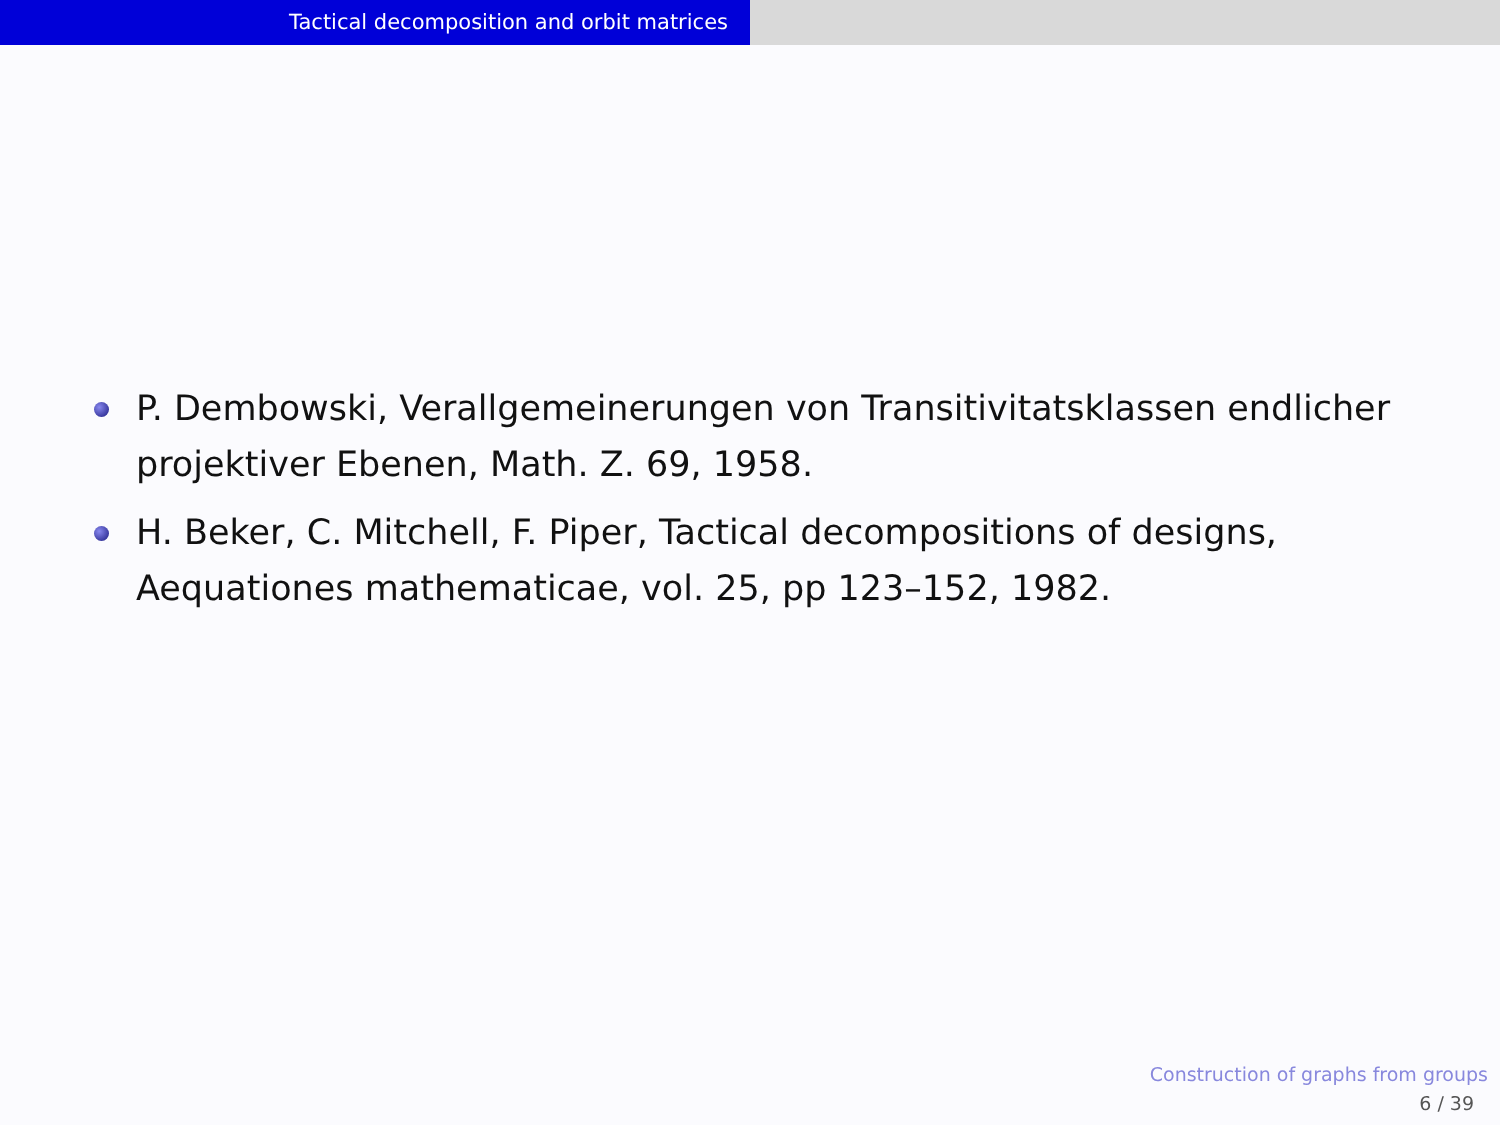Tactical decomposition and orbit matrices
P. Dembowski, Verallgemeinerungen von Transitivitatsklassen endlicher projektiver Ebenen, Math. Z. 69, 1958.
H. Beker, C. Mitchell, F. Piper, Tactical decompositions of designs, Aequationes mathematicae, vol. 25, pp 123–152, 1982.
Construction of graphs from groups
6 / 39